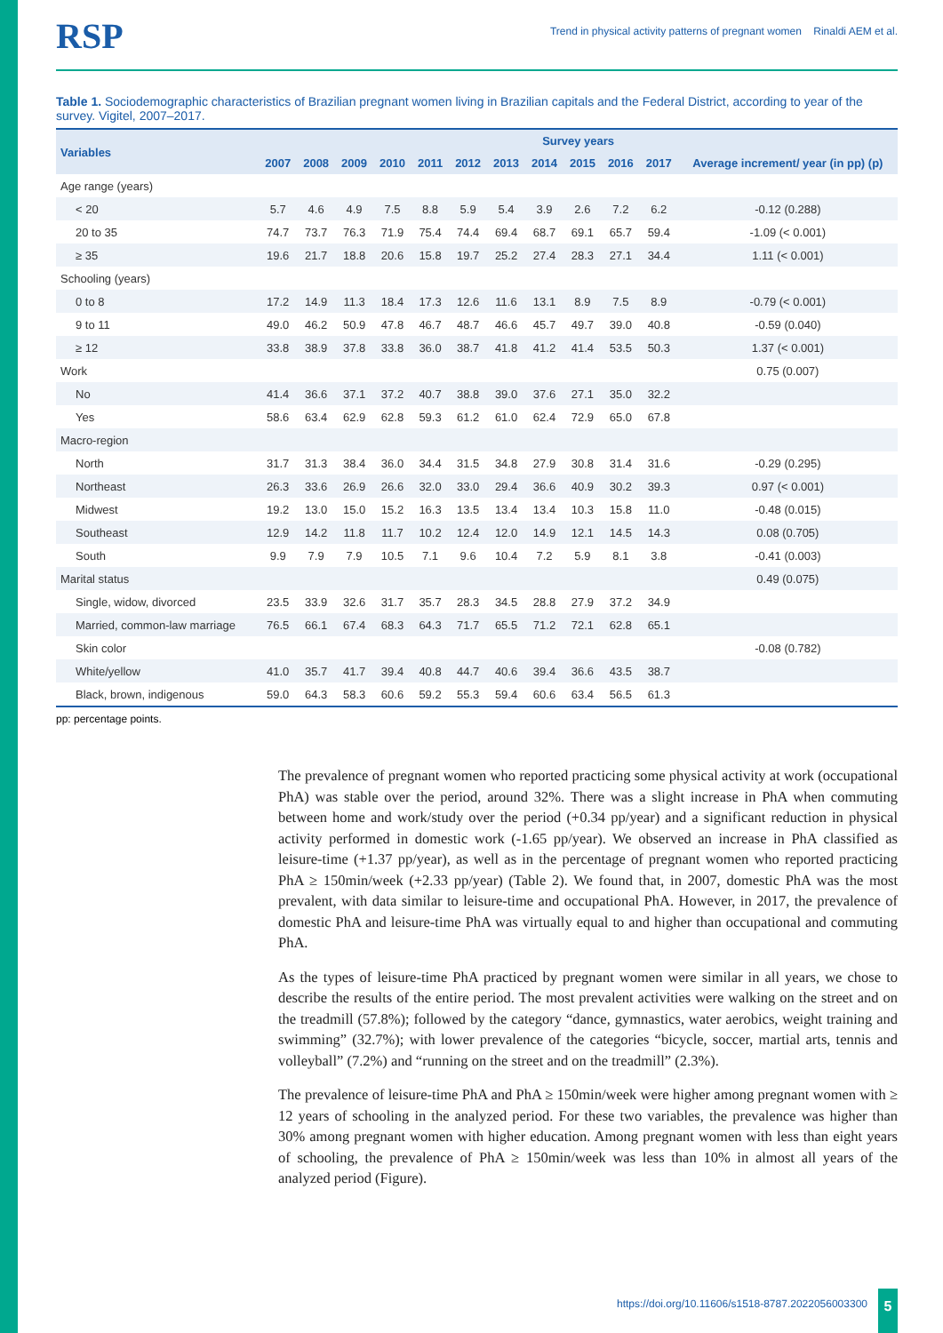RSP Trend in physical activity patterns of pregnant women Rinaldi AEM et al.
Table 1. Sociodemographic characteristics of Brazilian pregnant women living in Brazilian capitals and the Federal District, according to year of the survey. Vigitel, 2007–2017.
| Variables | Survey years | | | | | | | | | | | |
| --- | --- | --- | --- | --- | --- | --- | --- | --- | --- | --- | --- | --- |
| | 2007 | 2008 | 2009 | 2010 | 2011 | 2012 | 2013 | 2014 | 2015 | 2016 | 2017 | Average increment/ year (in pp) (p) |
| Age range (years) | | | | | | | | | | | | |
| < 20 | 5.7 | 4.6 | 4.9 | 7.5 | 8.8 | 5.9 | 5.4 | 3.9 | 2.6 | 7.2 | 6.2 | -0.12 (0.288) |
| 20 to 35 | 74.7 | 73.7 | 76.3 | 71.9 | 75.4 | 74.4 | 69.4 | 68.7 | 69.1 | 65.7 | 59.4 | -1.09 (< 0.001) |
| ≥ 35 | 19.6 | 21.7 | 18.8 | 20.6 | 15.8 | 19.7 | 25.2 | 27.4 | 28.3 | 27.1 | 34.4 | 1.11 (< 0.001) |
| Schooling (years) | | | | | | | | | | | | |
| 0 to 8 | 17.2 | 14.9 | 11.3 | 18.4 | 17.3 | 12.6 | 11.6 | 13.1 | 8.9 | 7.5 | 8.9 | -0.79 (< 0.001) |
| 9 to 11 | 49.0 | 46.2 | 50.9 | 47.8 | 46.7 | 48.7 | 46.6 | 45.7 | 49.7 | 39.0 | 40.8 | -0.59 (0.040) |
| ≥ 12 | 33.8 | 38.9 | 37.8 | 33.8 | 36.0 | 38.7 | 41.8 | 41.2 | 41.4 | 53.5 | 50.3 | 1.37 (< 0.001) |
| Work | | | | | | | | | | | | 0.75 (0.007) |
| No | 41.4 | 36.6 | 37.1 | 37.2 | 40.7 | 38.8 | 39.0 | 37.6 | 27.1 | 35.0 | 32.2 | |
| Yes | 58.6 | 63.4 | 62.9 | 62.8 | 59.3 | 61.2 | 61.0 | 62.4 | 72.9 | 65.0 | 67.8 | |
| Macro-region | | | | | | | | | | | | |
| North | 31.7 | 31.3 | 38.4 | 36.0 | 34.4 | 31.5 | 34.8 | 27.9 | 30.8 | 31.4 | 31.6 | -0.29 (0.295) |
| Northeast | 26.3 | 33.6 | 26.9 | 26.6 | 32.0 | 33.0 | 29.4 | 36.6 | 40.9 | 30.2 | 39.3 | 0.97 (< 0.001) |
| Midwest | 19.2 | 13.0 | 15.0 | 15.2 | 16.3 | 13.5 | 13.4 | 13.4 | 10.3 | 15.8 | 11.0 | -0.48 (0.015) |
| Southeast | 12.9 | 14.2 | 11.8 | 11.7 | 10.2 | 12.4 | 12.0 | 14.9 | 12.1 | 14.5 | 14.3 | 0.08 (0.705) |
| South | 9.9 | 7.9 | 7.9 | 10.5 | 7.1 | 9.6 | 10.4 | 7.2 | 5.9 | 8.1 | 3.8 | -0.41 (0.003) |
| Marital status | | | | | | | | | | | | 0.49 (0.075) |
| Single, widow, divorced | 23.5 | 33.9 | 32.6 | 31.7 | 35.7 | 28.3 | 34.5 | 28.8 | 27.9 | 37.2 | 34.9 | |
| Married, common-law marriage | 76.5 | 66.1 | 67.4 | 68.3 | 64.3 | 71.7 | 65.5 | 71.2 | 72.1 | 62.8 | 65.1 | |
| Skin color | | | | | | | | | | | | -0.08 (0.782) |
| White/yellow | 41.0 | 35.7 | 41.7 | 39.4 | 40.8 | 44.7 | 40.6 | 39.4 | 36.6 | 43.5 | 38.7 | |
| Black, brown, indigenous | 59.0 | 64.3 | 58.3 | 60.6 | 59.2 | 55.3 | 59.4 | 60.6 | 63.4 | 56.5 | 61.3 | |
pp: percentage points.
The prevalence of pregnant women who reported practicing some physical activity at work (occupational PhA) was stable over the period, around 32%. There was a slight increase in PhA when commuting between home and work/study over the period (+0.34 pp/year) and a significant reduction in physical activity performed in domestic work (-1.65 pp/year). We observed an increase in PhA classified as leisure-time (+1.37 pp/year), as well as in the percentage of pregnant women who reported practicing PhA ≥ 150min/week (+2.33 pp/year) (Table 2). We found that, in 2007, domestic PhA was the most prevalent, with data similar to leisure-time and occupational PhA. However, in 2017, the prevalence of domestic PhA and leisure-time PhA was virtually equal to and higher than occupational and commuting PhA.
As the types of leisure-time PhA practiced by pregnant women were similar in all years, we chose to describe the results of the entire period. The most prevalent activities were walking on the street and on the treadmill (57.8%); followed by the category “dance, gymnastics, water aerobics, weight training and swimming” (32.7%); with lower prevalence of the categories “bicycle, soccer, martial arts, tennis and volleyball” (7.2%) and “running on the street and on the treadmill” (2.3%).
The prevalence of leisure-time PhA and PhA ≥ 150min/week were higher among pregnant women with ≥ 12 years of schooling in the analyzed period. For these two variables, the prevalence was higher than 30% among pregnant women with higher education. Among pregnant women with less than eight years of schooling, the prevalence of PhA ≥ 150min/week was less than 10% in almost all years of the analyzed period (Figure).
https://doi.org/10.11606/s1518-8787.2022056003300
5